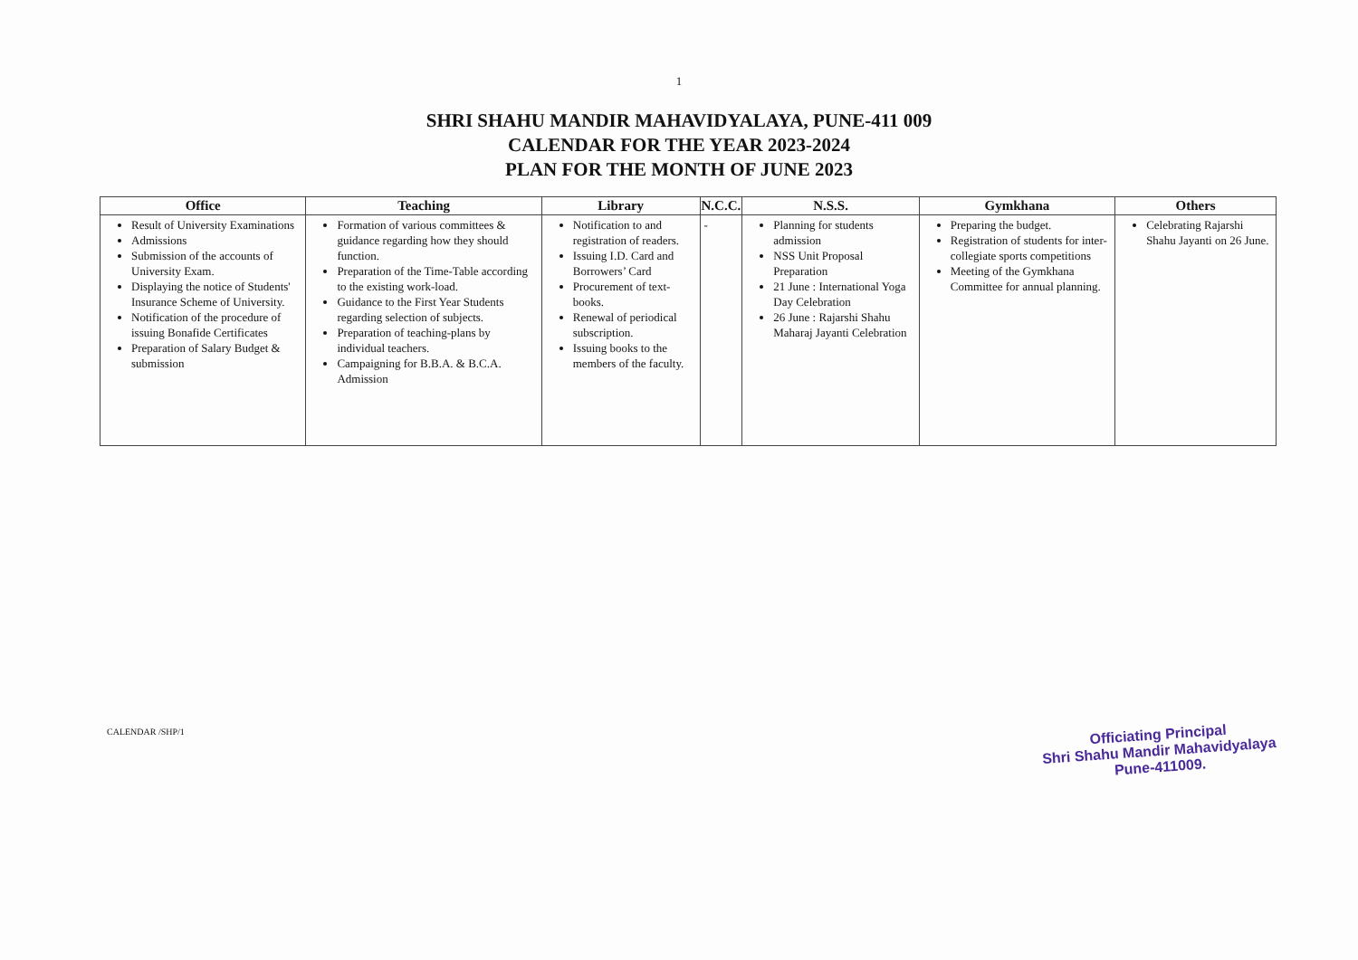1
SHRI SHAHU MANDIR MAHAVIDYALAYA, PUNE-411 009
CALENDAR FOR THE YEAR 2023-2024
PLAN FOR THE MONTH OF JUNE 2023
| Office | Teaching | Library | N.C.C. | N.S.S. | Gymkhana | Others |
| --- | --- | --- | --- | --- | --- | --- |
| Result of University Examinations Admissions Submission of the accounts of University Exam. Displaying the notice of Students' Insurance Scheme of University. Notification of the procedure of issuing Bonafide Certificates Preparation of Salary Budget & submission | Formation of various committees & guidance regarding how they should function. Preparation of the Time-Table according to the existing work-load. Guidance to the First Year Students regarding selection of subjects. Preparation of teaching-plans by individual teachers. Campaigning for B.B.A. & B.C.A. Admission | Notification to and registration of readers. Issuing I.D. Card and Borrowers’ Card Procurement of text-books. Renewal of periodical subscription. Issuing books to the members of the faculty. | - | Planning for students admission NSS Unit Proposal Preparation 21 June : International Yoga Day Celebration 26 June : Rajarshi Shahu Maharaj Jayanti Celebration | Preparing the budget. Registration of students for inter-collegiate sports competitions Meeting of the Gymkhana Committee for annual planning. | Celebrating Rajarshi Shahu Jayanti on 26 June. |
CALENDAR /SHP/1
Officiating Principal
Shri Shahu Mandir Mahavidyalaya
Pune-411009.